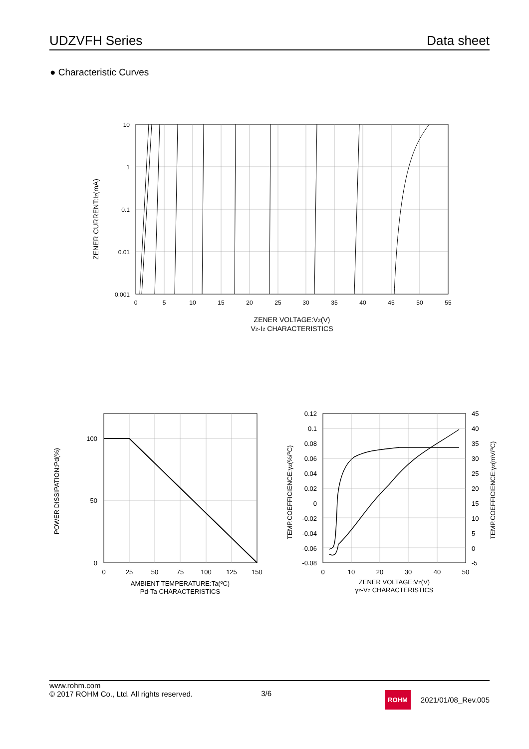UDZVFH Series Data sheet
● Characteristic Curves
10
1
0.1
0.01
0.001
0
5
10
15
20
25
30
35
40
45
50
55
ZENER VOLTAGE:VZ(V)
VZ-IZ CHARACTERISTICS
ZENER CURRENT:IZ(mA)
100
50
0
0
25
50
75
100
125
150
AMBIENT TEMPERATURE:Ta(ºC)
Pd-Ta CHARACTERISTICS
POWER DISSIPATION:Pd(%)
0.12
0.1
0.08
0.06
0.04
0.02
0
-0.02
-0.04
-0.06
-0.08
45
40
35
30
25
20
15
10
5
0
-5
0
10
20
30
40
50
ZENER VOLTAGE:VZ(V)
γZ-VZ CHARACTERISTICS
TEMP.COEFFICIENCE:γZ(%/ºC)
TEMP.COEFFICIENCE:γZ(mV/ºC)
www.rohm.com
© 2017 ROHM Co., Ltd. All rights reserved.
3/6
ROHM
2021/01/08_Rev.005